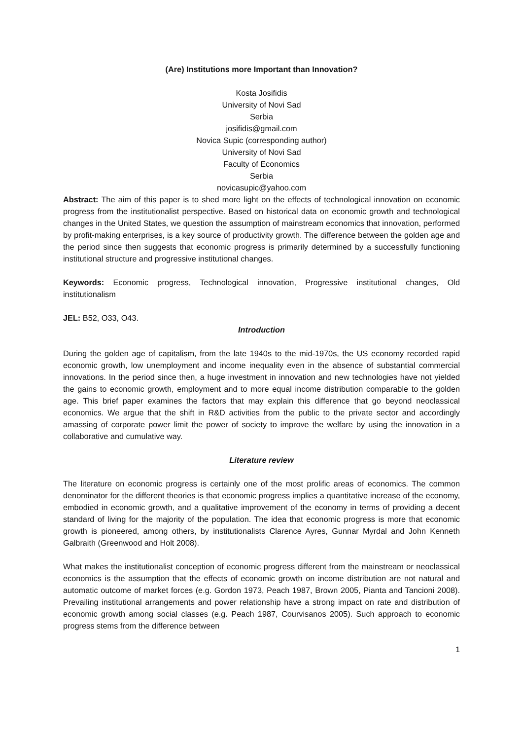(Are) Institutions more Important than Innovation?
Kosta Josifidis
University of Novi Sad
Serbia
josifidis@gmail.com
Novica Supic (corresponding author)
University of Novi Sad
Faculty of Economics
Serbia
novicasupic@yahoo.com
Abstract: The aim of this paper is to shed more light on the effects of technological innovation on economic progress from the institutionalist perspective. Based on historical data on economic growth and technological changes in the United States, we question the assumption of mainstream economics that innovation, performed by profit-making enterprises, is a key source of productivity growth. The difference between the golden age and the period since then suggests that economic progress is primarily determined by a successfully functioning institutional structure and progressive institutional changes.
Keywords: Economic progress, Technological innovation, Progressive institutional changes, Old institutionalism
JEL: B52, O33, O43.
Introduction
During the golden age of capitalism, from the late 1940s to the mid-1970s, the US economy recorded rapid economic growth, low unemployment and income inequality even in the absence of substantial commercial innovations. In the period since then, a huge investment in innovation and new technologies have not yielded the gains to economic growth, employment and to more equal income distribution comparable to the golden age. This brief paper examines the factors that may explain this difference that go beyond neoclassical economics. We argue that the shift in R&D activities from the public to the private sector and accordingly amassing of corporate power limit the power of society to improve the welfare by using the innovation in a collaborative and cumulative way.
Literature review
The literature on economic progress is certainly one of the most prolific areas of economics. The common denominator for the different theories is that economic progress implies a quantitative increase of the economy, embodied in economic growth, and a qualitative improvement of the economy in terms of providing a decent standard of living for the majority of the population. The idea that economic progress is more that economic growth is pioneered, among others, by institutionalists Clarence Ayres, Gunnar Myrdal and John Kenneth Galbraith (Greenwood and Holt 2008).
What makes the institutionalist conception of economic progress different from the mainstream or neoclassical economics is the assumption that the effects of economic growth on income distribution are not natural and automatic outcome of market forces (e.g. Gordon 1973, Peach 1987, Brown 2005, Pianta and Tancioni 2008). Prevailing institutional arrangements and power relationship have a strong impact on rate and distribution of economic growth among social classes (e.g. Peach 1987, Courvisanos 2005). Such approach to economic progress stems from the difference between
1